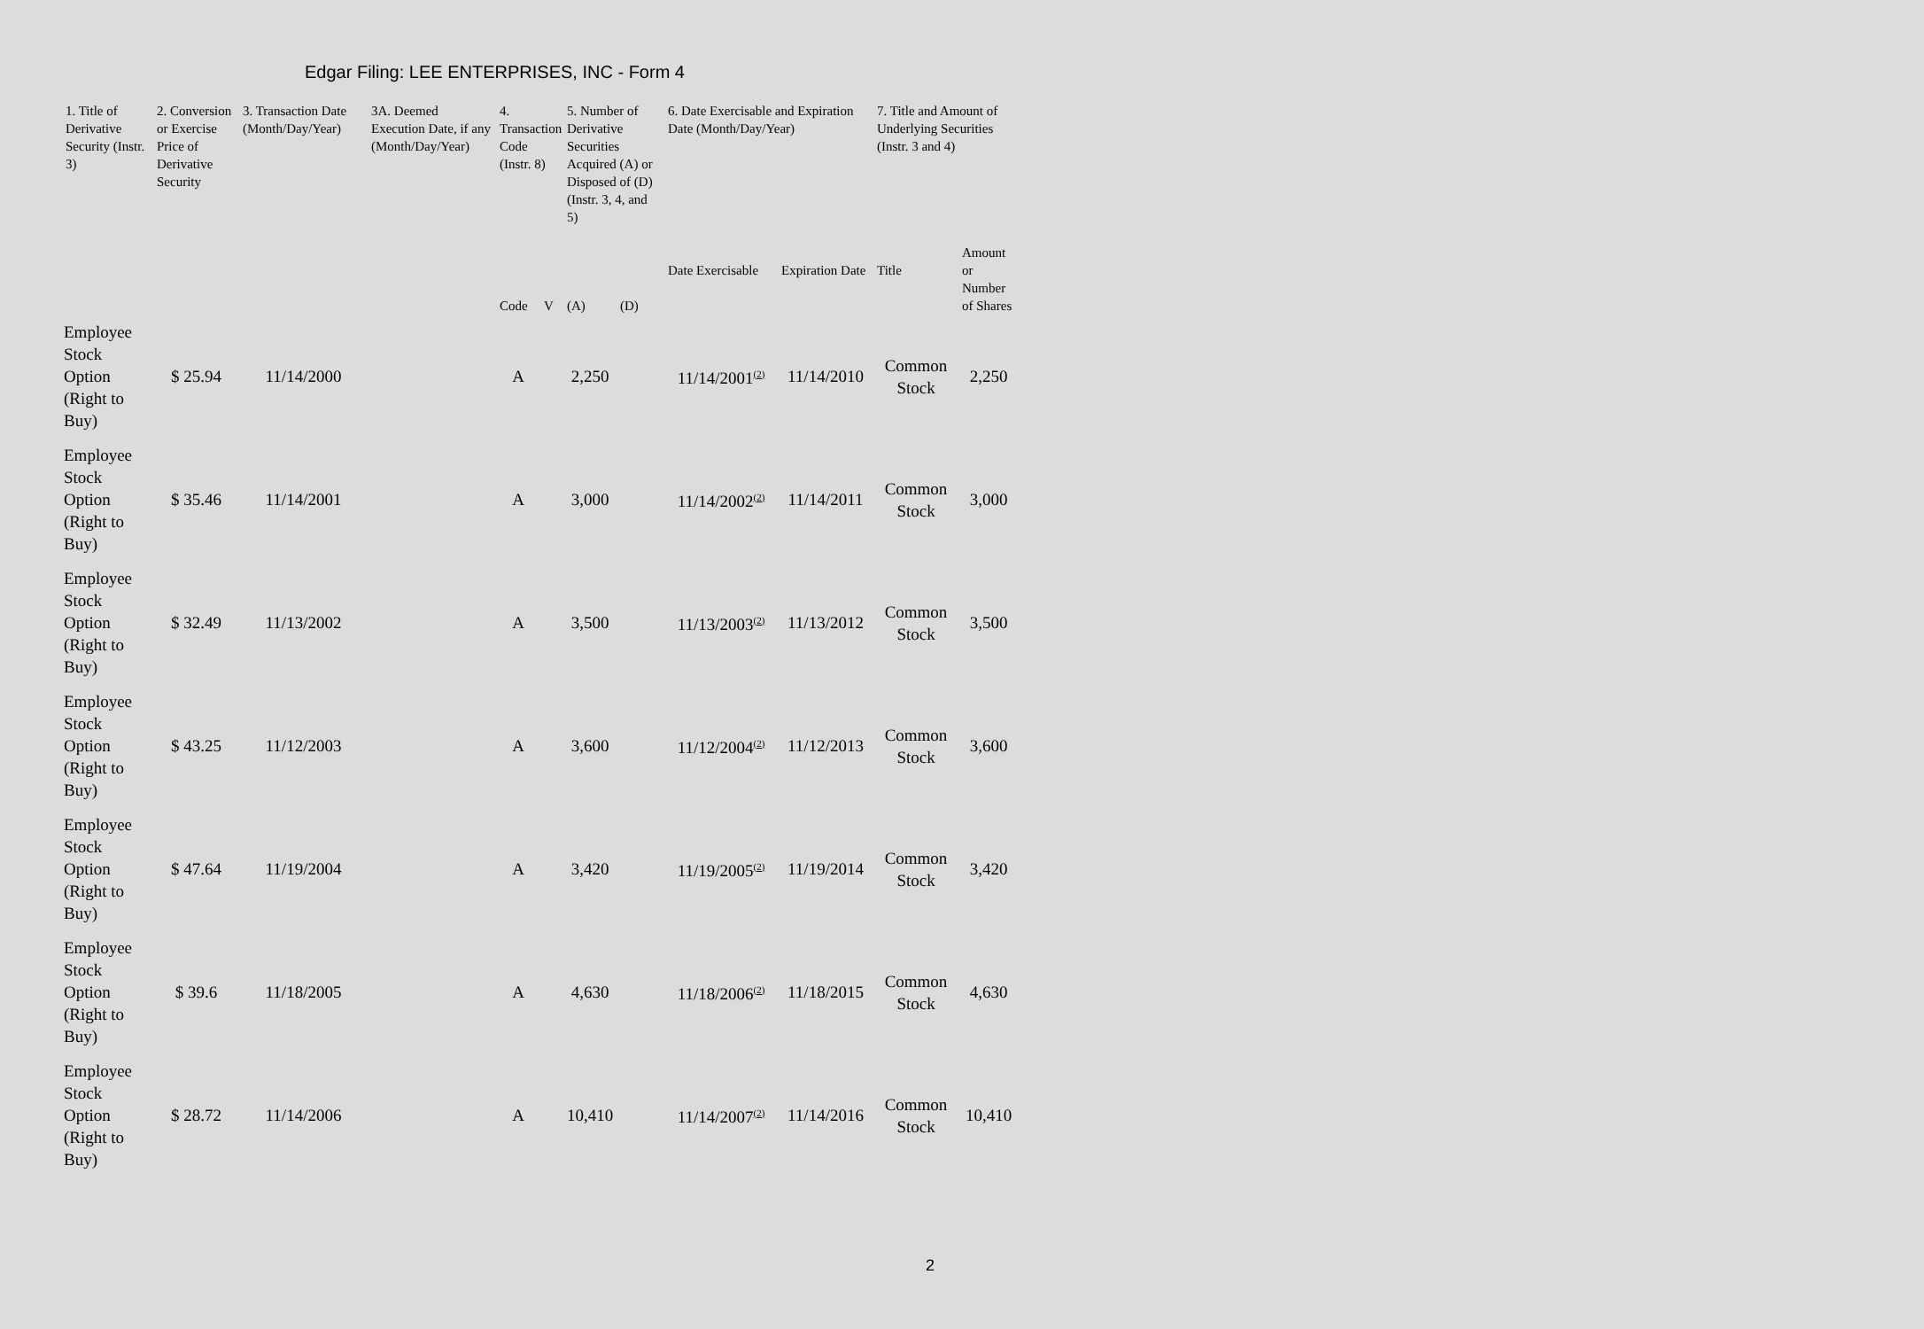Edgar Filing: LEE ENTERPRISES, INC - Form 4
| 1. Title of Derivative Security (Instr. 3) | 2. Conversion or Exercise Price of Derivative Security | 3. Transaction Date (Month/Day/Year) | 3A. Deemed Execution Date, if any (Month/Day/Year) | 4. Transaction Code (Instr. 8) | | 5. Number of Derivative Securities Acquired (A) or Disposed of (D) (Instr. 3, 4, and 5) | | 6. Date Exercisable and Expiration Date (Month/Day/Year) | | 7. Title and Amount of Underlying Securities (Instr. 3 and 4) | |
| --- | --- | --- | --- | --- | --- | --- | --- | --- | --- | --- | --- |
| | | | | Code | V | (A) | (D) | Date Exercisable | Expiration Date | Title | Amount or Number of Shares |
| Employee Stock Option (Right to Buy) | $ 25.94 | 11/14/2000 | | A | | 2,250 | | 11/14/2001<sup>(2)</sup> | 11/14/2010 | Common Stock | 2,250 |
| Employee Stock Option (Right to Buy) | $ 35.46 | 11/14/2001 | | A | | 3,000 | | 11/14/2002<sup>(2)</sup> | 11/14/2011 | Common Stock | 3,000 |
| Employee Stock Option (Right to Buy) | $ 32.49 | 11/13/2002 | | A | | 3,500 | | 11/13/2003<sup>(2)</sup> | 11/13/2012 | Common Stock | 3,500 |
| Employee Stock Option (Right to Buy) | $ 43.25 | 11/12/2003 | | A | | 3,600 | | 11/12/2004<sup>(2)</sup> | 11/12/2013 | Common Stock | 3,600 |
| Employee Stock Option (Right to Buy) | $ 47.64 | 11/19/2004 | | A | | 3,420 | | 11/19/2005<sup>(2)</sup> | 11/19/2014 | Common Stock | 3,420 |
| Employee Stock Option (Right to Buy) | $ 39.6 | 11/18/2005 | | A | | 4,630 | | 11/18/2006<sup>(2)</sup> | 11/18/2015 | Common Stock | 4,630 |
| Employee Stock Option (Right to Buy) | $ 28.72 | 11/14/2006 | | A | | 10,410 | | 11/14/2007<sup>(2)</sup> | 11/14/2016 | Common Stock | 10,410 |
2